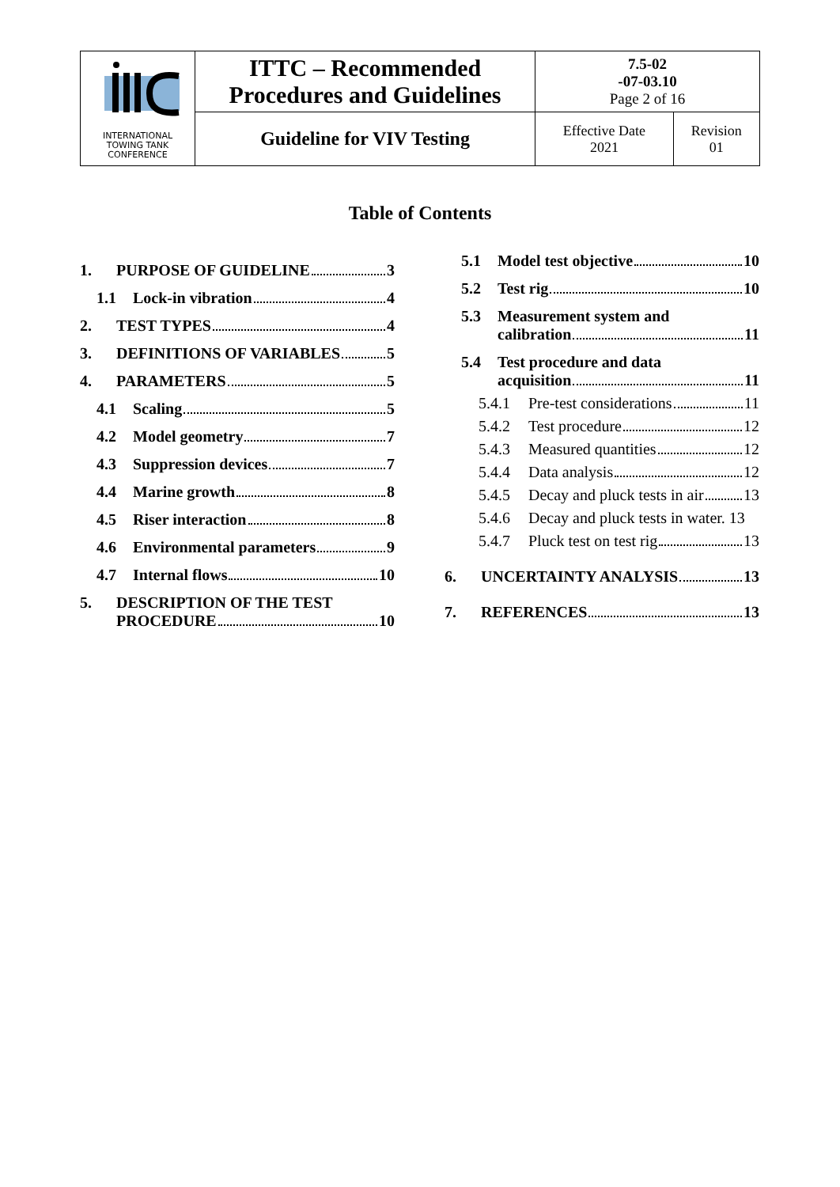| INTERNATIONAL TOWING TANK CONFERENCE | ITTC – Recommended Procedures and Guidelines | 7.5-02 -07-03.10 Page 2 of 16 | |
| | Guideline for VIV Testing | Effective Date 2021 | Revision 01 |
Table of Contents
1. PURPOSE OF GUIDELINE 3
1.1 Lock-in vibration 4
2. TEST TYPES 4
3. DEFINITIONS OF VARIABLES 5
4. PARAMETERS 5
4.1 Scaling 5
4.2 Model geometry 7
4.3 Suppression devices 7
4.4 Marine growth 8
4.5 Riser interaction 8
4.6 Environmental parameters 9
4.7 Internal flows 10
5. DESCRIPTION OF THE TEST
PROCEDURE 10
5.1 Model test objective 10
5.2 Test rig 10
5.3 Measurement system and
calibration 11
5.4 Test procedure and data
acquisition 11
5.4.1 Pre-test considerations 11
5.4.2 Test procedure 12
5.4.3 Measured quantities 12
5.4.4 Data analysis 12
5.4.5 Decay and pluck tests in air 13
5.4.6 Decay and pluck tests in water. 13
5.4.7 Pluck test on test rig 13
6. UNCERTAINTY ANALYSIS 13
7. REFERENCES 13